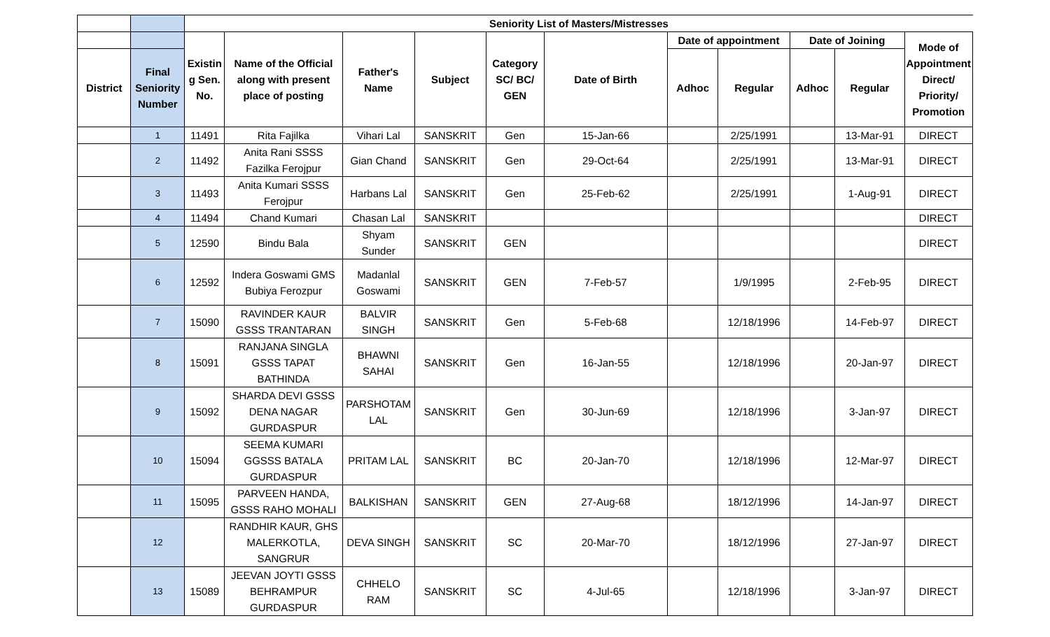| | | Seniority List of Masters/Mistresses | | | | | | | | | | |
| --- | --- | --- | --- | --- | --- | --- | --- | --- | --- | --- | --- | --- |
| | | Existin g Sen. No. | Name of the Official along with present place of posting | Father's Name | Subject | Category SC/ BC/ GEN | Date of Birth | Date of appointment | | Date of Joining | | Mode of Appointment Direct/ Priority/ Promotion |
| District | Final Seniority Number | | | | | | | Adhoc | Regular | Adhoc | Regular | |
| | 1 | 11491 | Rita Fajilka | Vihari Lal | SANSKRIT | Gen | 15-Jan-66 | | 2/25/1991 | | 13-Mar-91 | DIRECT |
| | 2 | 11492 | Anita Rani SSSS Fazilka Ferojpur | Gian Chand | SANSKRIT | Gen | 29-Oct-64 | | 2/25/1991 | | 13-Mar-91 | DIRECT |
| | 3 | 11493 | Anita Kumari SSSS Ferojpur | Harbans Lal | SANSKRIT | Gen | 25-Feb-62 | | 2/25/1991 | | 1-Aug-91 | DIRECT |
| | 4 | 11494 | Chand Kumari | Chasan Lal | SANSKRIT | | | | | | | DIRECT |
| | 5 | 12590 | Bindu Bala | Shyam Sunder | SANSKRIT | GEN | | | | | | DIRECT |
| | 6 | 12592 | Indera Goswami GMS Bubiya Ferozpur | Madanlal Goswami | SANSKRIT | GEN | 7-Feb-57 | | 1/9/1995 | | 2-Feb-95 | DIRECT |
| | 7 | 15090 | RAVINDER KAUR GSSS TRANTARAN | BALVIR SINGH | SANSKRIT | Gen | 5-Feb-68 | | 12/18/1996 | | 14-Feb-97 | DIRECT |
| | 8 | 15091 | RANJANA SINGLA GSSS TAPAT BATHINDA | BHAWNI SAHAI | SANSKRIT | Gen | 16-Jan-55 | | 12/18/1996 | | 20-Jan-97 | DIRECT |
| | 9 | 15092 | SHARDA DEVI GSSS DENA NAGAR GURDASPUR | PARSHOTAM LAL | SANSKRIT | Gen | 30-Jun-69 | | 12/18/1996 | | 3-Jan-97 | DIRECT |
| | 10 | 15094 | SEEMA KUMARI GGSSS BATALA GURDASPUR | PRITAM LAL | SANSKRIT | BC | 20-Jan-70 | | 12/18/1996 | | 12-Mar-97 | DIRECT |
| | 11 | 15095 | PARVEEN HANDA, GSSS RAHO MOHALI | BALKISHAN | SANSKRIT | GEN | 27-Aug-68 | | 18/12/1996 | | 14-Jan-97 | DIRECT |
| | 12 | | RANDHIR KAUR, GHS MALERKOTLA, SANGRUR | DEVA SINGH | SANSKRIT | SC | 20-Mar-70 | | 18/12/1996 | | 27-Jan-97 | DIRECT |
| | 13 | 15089 | JEEVAN JOYTI GSSS BEHRAMPUR GURDASPUR | CHHELO RAM | SANSKRIT | SC | 4-Jul-65 | | 12/18/1996 | | 3-Jan-97 | DIRECT |